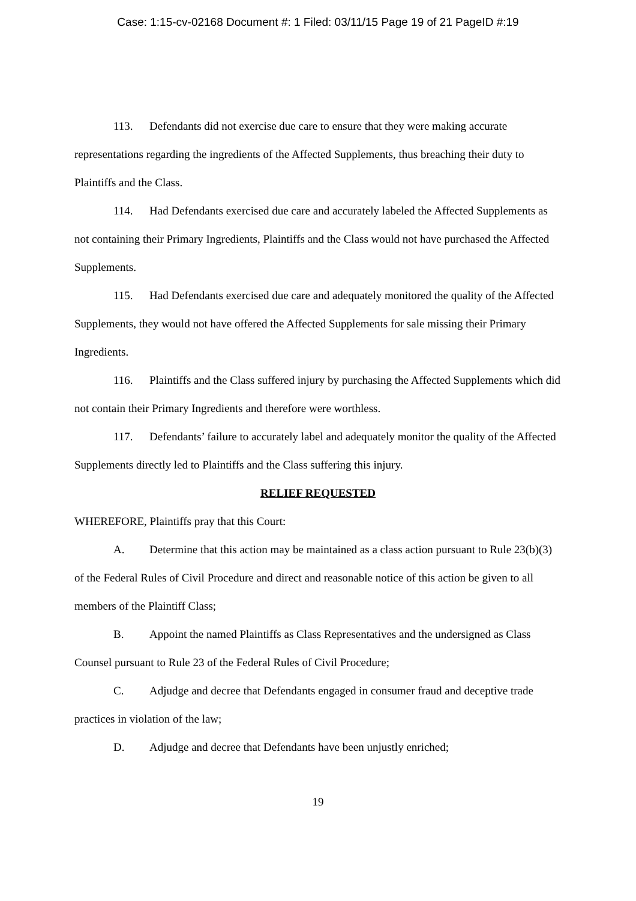Case: 1:15-cv-02168 Document #: 1 Filed: 03/11/15 Page 19 of 21 PageID #:19
113. Defendants did not exercise due care to ensure that they were making accurate representations regarding the ingredients of the Affected Supplements, thus breaching their duty to Plaintiffs and the Class.
114. Had Defendants exercised due care and accurately labeled the Affected Supplements as not containing their Primary Ingredients, Plaintiffs and the Class would not have purchased the Affected Supplements.
115. Had Defendants exercised due care and adequately monitored the quality of the Affected Supplements, they would not have offered the Affected Supplements for sale missing their Primary Ingredients.
116. Plaintiffs and the Class suffered injury by purchasing the Affected Supplements which did not contain their Primary Ingredients and therefore were worthless.
117. Defendants’ failure to accurately label and adequately monitor the quality of the Affected Supplements directly led to Plaintiffs and the Class suffering this injury.
RELIEF REQUESTED
WHEREFORE, Plaintiffs pray that this Court:
A. Determine that this action may be maintained as a class action pursuant to Rule 23(b)(3) of the Federal Rules of Civil Procedure and direct and reasonable notice of this action be given to all members of the Plaintiff Class;
B. Appoint the named Plaintiffs as Class Representatives and the undersigned as Class Counsel pursuant to Rule 23 of the Federal Rules of Civil Procedure;
C. Adjudge and decree that Defendants engaged in consumer fraud and deceptive trade practices in violation of the law;
D. Adjudge and decree that Defendants have been unjustly enriched;
19